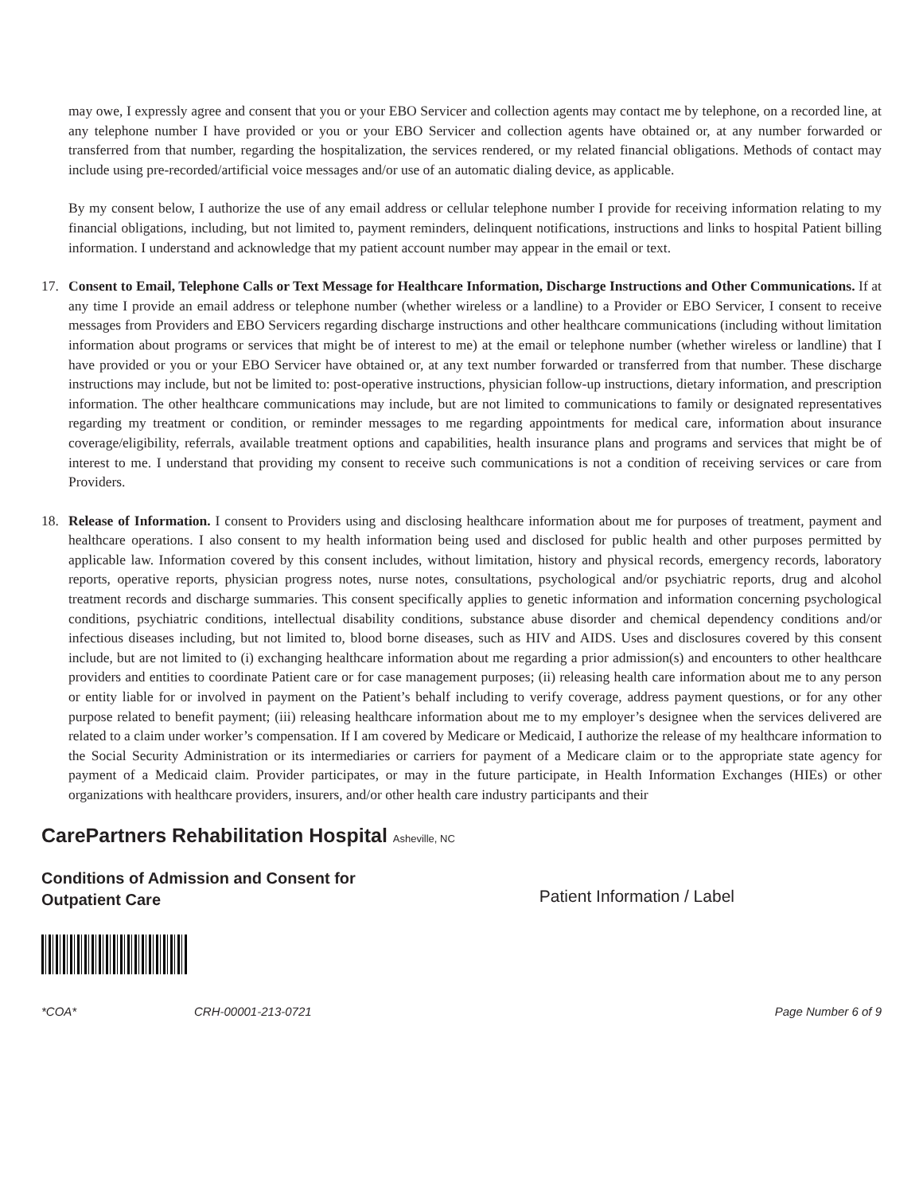may owe, I expressly agree and consent that you or your EBO Servicer and collection agents may contact me by telephone, on a recorded line, at any telephone number I have provided or you or your EBO Servicer and collection agents have obtained or, at any number forwarded or transferred from that number, regarding the hospitalization, the services rendered, or my related financial obligations. Methods of contact may include using pre-recorded/artificial voice messages and/or use of an automatic dialing device, as applicable.
By my consent below, I authorize the use of any email address or cellular telephone number I provide for receiving information relating to my financial obligations, including, but not limited to, payment reminders, delinquent notifications, instructions and links to hospital Patient billing information. I understand and acknowledge that my patient account number may appear in the email or text.
17. Consent to Email, Telephone Calls or Text Message for Healthcare Information, Discharge Instructions and Other Communications. If at any time I provide an email address or telephone number (whether wireless or a landline) to a Provider or EBO Servicer, I consent to receive messages from Providers and EBO Servicers regarding discharge instructions and other healthcare communications (including without limitation information about programs or services that might be of interest to me) at the email or telephone number (whether wireless or landline) that I have provided or you or your EBO Servicer have obtained or, at any text number forwarded or transferred from that number. These discharge instructions may include, but not be limited to: post-operative instructions, physician follow-up instructions, dietary information, and prescription information. The other healthcare communications may include, but are not limited to communications to family or designated representatives regarding my treatment or condition, or reminder messages to me regarding appointments for medical care, information about insurance coverage/eligibility, referrals, available treatment options and capabilities, health insurance plans and programs and services that might be of interest to me. I understand that providing my consent to receive such communications is not a condition of receiving services or care from Providers.
18. Release of Information. I consent to Providers using and disclosing healthcare information about me for purposes of treatment, payment and healthcare operations. I also consent to my health information being used and disclosed for public health and other purposes permitted by applicable law. Information covered by this consent includes, without limitation, history and physical records, emergency records, laboratory reports, operative reports, physician progress notes, nurse notes, consultations, psychological and/or psychiatric reports, drug and alcohol treatment records and discharge summaries. This consent specifically applies to genetic information and information concerning psychological conditions, psychiatric conditions, intellectual disability conditions, substance abuse disorder and chemical dependency conditions and/or infectious diseases including, but not limited to, blood borne diseases, such as HIV and AIDS. Uses and disclosures covered by this consent include, but are not limited to (i) exchanging healthcare information about me regarding a prior admission(s) and encounters to other healthcare providers and entities to coordinate Patient care or for case management purposes; (ii) releasing health care information about me to any person or entity liable for or involved in payment on the Patient’s behalf including to verify coverage, address payment questions, or for any other purpose related to benefit payment; (iii) releasing healthcare information about me to my employer’s designee when the services delivered are related to a claim under worker’s compensation. If I am covered by Medicare or Medicaid, I authorize the release of my healthcare information to the Social Security Administration or its intermediaries or carriers for payment of a Medicare claim or to the appropriate state agency for payment of a Medicaid claim. Provider participates, or may in the future participate, in Health Information Exchanges (HIEs) or other organizations with healthcare providers, insurers, and/or other health care industry participants and their
CarePartners Rehabilitation Hospital Asheville, NC
Conditions of Admission and Consent for
Outpatient Care
Patient Information / Label
*COA* CRH-00001-213-0721 Page Number 6 of 9